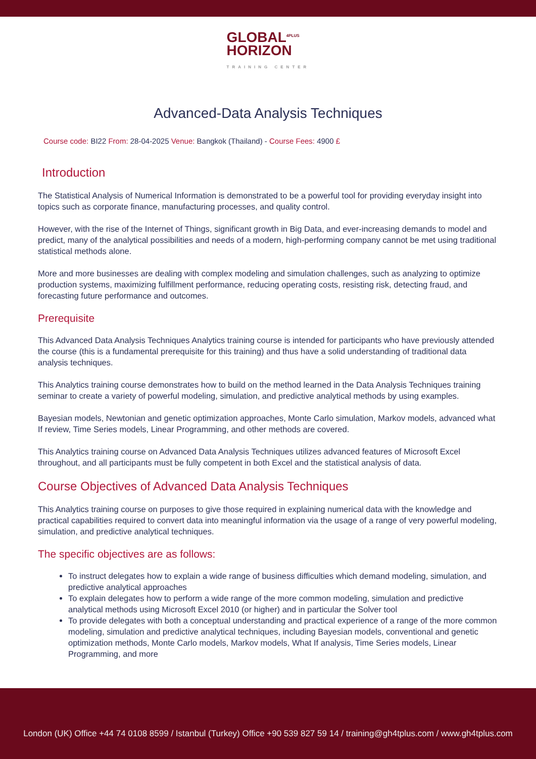GLOBAL<sup>4PLUS</sup>
HORIZON
TRAINING CENTER
Advanced-Data Analysis Techniques
Course code: BI22 From: 28-04-2025 Venue: Bangkok (Thailand) - Course Fees: 4900 £
Introduction
The Statistical Analysis of Numerical Information is demonstrated to be a powerful tool for providing everyday insight into topics such as corporate finance, manufacturing processes, and quality control.
However, with the rise of the Internet of Things, significant growth in Big Data, and ever-increasing demands to model and predict, many of the analytical possibilities and needs of a modern, high-performing company cannot be met using traditional statistical methods alone.
More and more businesses are dealing with complex modeling and simulation challenges, such as analyzing to optimize production systems, maximizing fulfillment performance, reducing operating costs, resisting risk, detecting fraud, and forecasting future performance and outcomes.
Prerequisite
This Advanced Data Analysis Techniques Analytics training course is intended for participants who have previously attended the course (this is a fundamental prerequisite for this training) and thus have a solid understanding of traditional data analysis techniques.
This Analytics training course demonstrates how to build on the method learned in the Data Analysis Techniques training seminar to create a variety of powerful modeling, simulation, and predictive analytical methods by using examples.
Bayesian models, Newtonian and genetic optimization approaches, Monte Carlo simulation, Markov models, advanced what If review, Time Series models, Linear Programming, and other methods are covered.
This Analytics training course on Advanced Data Analysis Techniques utilizes advanced features of Microsoft Excel throughout, and all participants must be fully competent in both Excel and the statistical analysis of data.
Course Objectives of Advanced Data Analysis Techniques
This Analytics training course on purposes to give those required in explaining numerical data with the knowledge and practical capabilities required to convert data into meaningful information via the usage of a range of very powerful modeling, simulation, and predictive analytical techniques.
The specific objectives are as follows:
To instruct delegates how to explain a wide range of business difficulties which demand modeling, simulation, and predictive analytical approaches
To explain delegates how to perform a wide range of the more common modeling, simulation and predictive analytical methods using Microsoft Excel 2010 (or higher) and in particular the Solver tool
To provide delegates with both a conceptual understanding and practical experience of a range of the more common modeling, simulation and predictive analytical techniques, including Bayesian models, conventional and genetic optimization methods, Monte Carlo models, Markov models, What If analysis, Time Series models, Linear Programming, and more
London (UK) Office +44 74 0108 8599 / Istanbul (Turkey) Office +90 539 827 59 14 / training@gh4tplus.com / www.gh4tplus.com